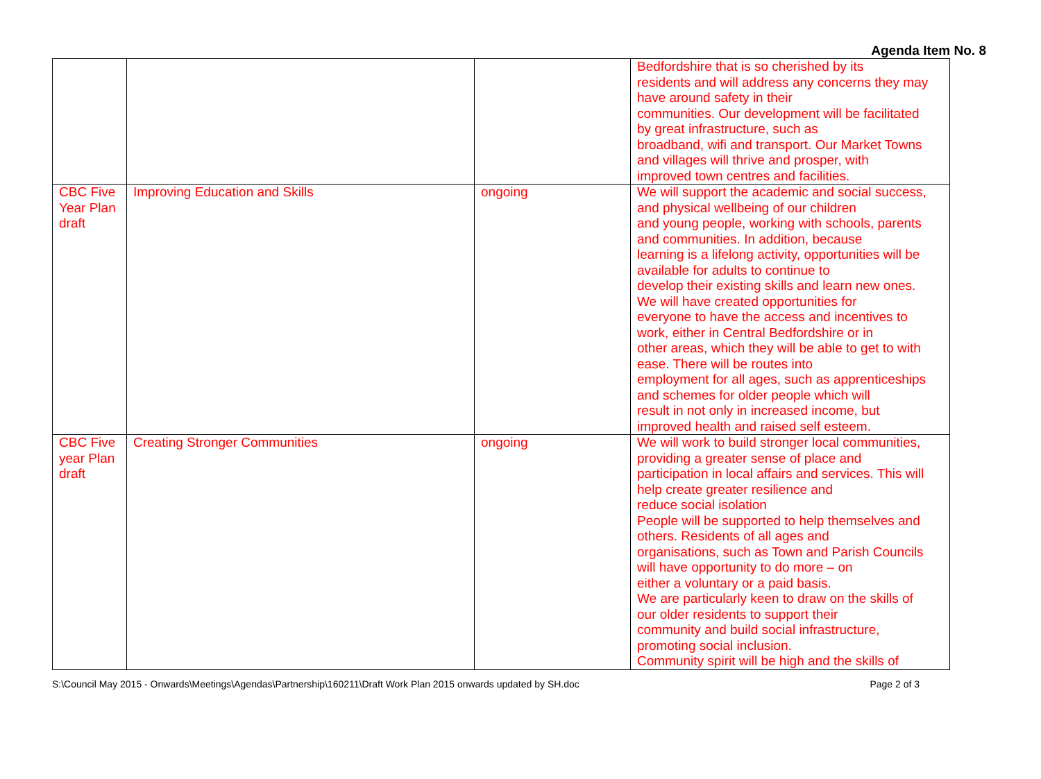Agenda Item No. 8
| | | | Bedfordshire that is so cherished by its residents and will address any concerns they may have around safety in their communities. Our development will be facilitated by great infrastructure, such as broadband, wifi and transport. Our Market Towns and villages will thrive and prosper, with improved town centres and facilities. |
| CBC Five Year Plan draft | Improving Education and Skills | ongoing | We will support the academic and social success, and physical wellbeing of our children and young people, working with schools, parents and communities. In addition, because learning is a lifelong activity, opportunities will be available for adults to continue to develop their existing skills and learn new ones. We will have created opportunities for everyone to have the access and incentives to work, either in Central Bedfordshire or in other areas, which they will be able to get to with ease. There will be routes into employment for all ages, such as apprenticeships and schemes for older people which will result in not only in increased income, but improved health and raised self esteem. |
| CBC Five year Plan draft | Creating Stronger Communities | ongoing | We will work to build stronger local communities, providing a greater sense of place and participation in local affairs and services. This will help create greater resilience and reduce social isolation People will be supported to help themselves and others. Residents of all ages and organisations, such as Town and Parish Councils will have opportunity to do more – on either a voluntary or a paid basis. We are particularly keen to draw on the skills of our older residents to support their community and build social infrastructure, promoting social inclusion. Community spirit will be high and the skills of |
S:\Council May 2015 - Onwards\Meetings\Agendas\Partnership\160211\Draft Work Plan 2015 onwards updated by SH.doc Page 2 of 3